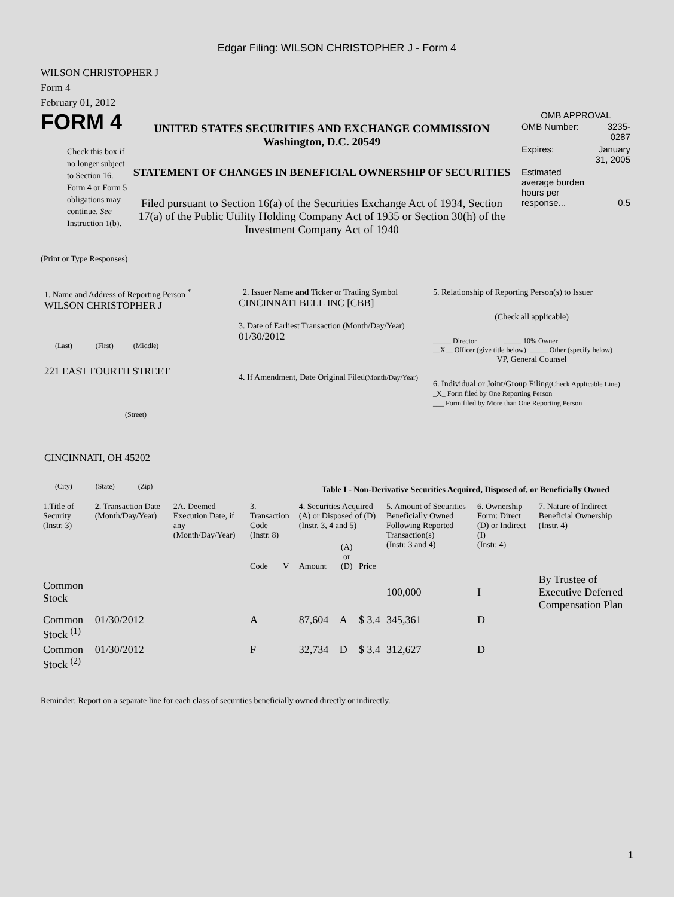Edgar Filing: WILSON CHRISTOPHER J - Form 4
WILSON CHRISTOPHER J
Form 4
February 01, 2012
FORM 4
Check this box if no longer subject to Section 16. Form 4 or Form 5 obligations may continue. See Instruction 1(b).
UNITED STATES SECURITIES AND EXCHANGE COMMISSION
Washington, D.C. 20549
STATEMENT OF CHANGES IN BENEFICIAL OWNERSHIP OF SECURITIES
Filed pursuant to Section 16(a) of the Securities Exchange Act of 1934, Section 17(a) of the Public Utility Holding Company Act of 1935 or Section 30(h) of the Investment Company Act of 1940
OMB APPROVAL
| OMB Number: | 3235-0287 |
| Expires: | January 31, 2005 |
| Estimated average burden hours per response... | 0.5 |
(Print or Type Responses)
1. Name and Address of Reporting Person <sup>*</sup>
WILSON CHRISTOPHER J
(Last) (First) (Middle)
221 EAST FOURTH STREET
(Street)
CINCINNATI, OH 45202
(City) (State) (Zip)
2. Issuer Name and Ticker or Trading Symbol
CINCINNATI BELL INC [CBB]
3. Date of Earliest Transaction (Month/Day/Year)
01/30/2012
4. If Amendment, Date Original Filed(Month/Day/Year)
5. Relationship of Reporting Person(s) to Issuer
(Check all applicable)
_____ Director _____ 10% Owner
__X__ Officer (give title below) _____ Other (specify below)
VP, General Counsel
6. Individual or Joint/Group Filing(Check Applicable Line)
_X_ Form filed by One Reporting Person
___ Form filed by More than One Reporting Person
Table I - Non-Derivative Securities Acquired, Disposed of, or Beneficially Owned
| 1.Title of Security (Instr. 3) | 2. Transaction Date (Month/Day/Year) | 2A. Deemed Execution Date, if any (Month/Day/Year) | 3. Transaction Code (Instr. 8) | | 4. Securities Acquired (A) or Disposed of (D) (Instr. 3, 4 and 5) | | | 5. Amount of Securities Beneficially Owned Following Reported Transaction(s) (Instr. 3 and 4) | 6. Ownership Form: Direct (D) or Indirect (I) (Instr. 4) | 7. Nature of Indirect Beneficial Ownership (Instr. 4) |
| --- | --- | --- | --- | --- | --- | --- | --- | --- | --- | --- |
| | | | Code | V | Amount | (A) or (D) | Price | | | |
| Common Stock | | | | | | | | 100,000 | I | By Trustee of Executive Deferred Compensation Plan |
| Common Stock <sup>(1)</sup> | 01/30/2012 | | A | | 87,604 | A | $ 3.4 | 345,361 | D | |
| Common Stock <sup>(2)</sup> | 01/30/2012 | | F | | 32,734 | D | $ 3.4 | 312,627 | D | |
Reminder: Report on a separate line for each class of securities beneficially owned directly or indirectly.
1